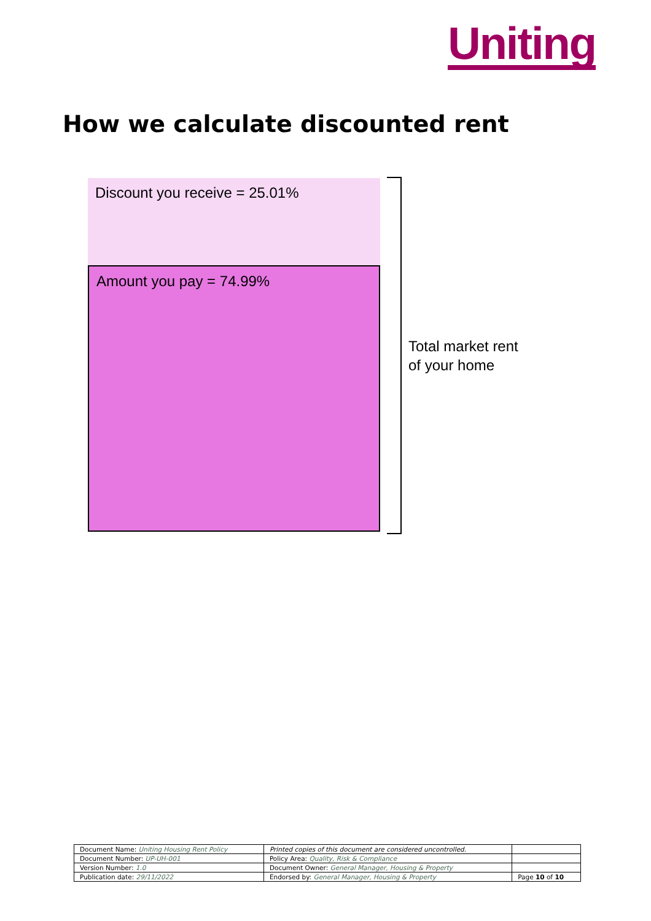Uniting
How we calculate discounted rent
Discount you receive = 25.01%
Amount you pay = 74.99%
Total market rent
of your home
| Document Name: Uniting Housing Rent Policy | Printed copies of this document are considered uncontrolled. | |
| Document Number: UP-UH-001 | Policy Area: Quality, Risk & Compliance | |
| Version Number: 1.0 | Document Owner: General Manager, Housing & Property | |
| Publication date: 29/11/2022 | Endorsed by: General Manager, Housing & Property | Page 10 of 10 |